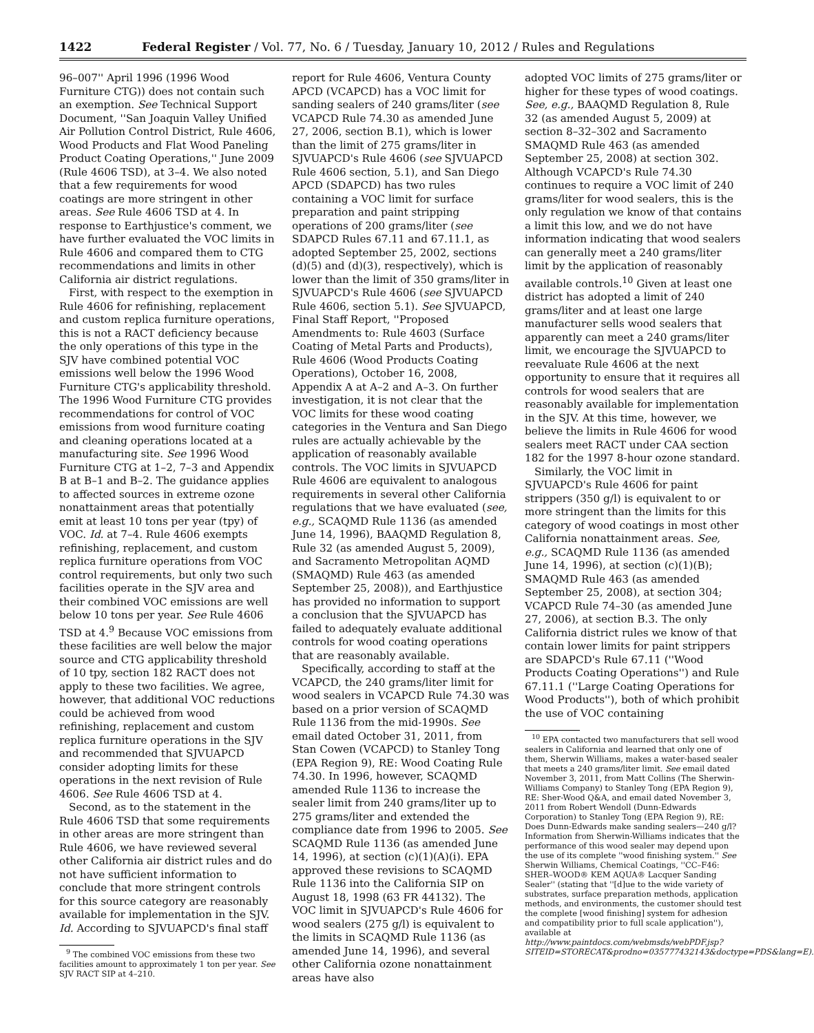1422 Federal Register / Vol. 77, No. 6 / Tuesday, January 10, 2012 / Rules and Regulations
96–007'' April 1996 (1996 Wood Furniture CTG)) does not contain such an exemption. See Technical Support Document, ''San Joaquin Valley Unified Air Pollution Control District, Rule 4606, Wood Products and Flat Wood Paneling Product Coating Operations,'' June 2009 (Rule 4606 TSD), at 3–4. We also noted that a few requirements for wood coatings are more stringent in other areas. See Rule 4606 TSD at 4. In response to Earthjustice's comment, we have further evaluated the VOC limits in Rule 4606 and compared them to CTG recommendations and limits in other California air district regulations.
First, with respect to the exemption in Rule 4606 for refinishing, replacement and custom replica furniture operations, this is not a RACT deficiency because the only operations of this type in the SJV have combined potential VOC emissions well below the 1996 Wood Furniture CTG's applicability threshold. The 1996 Wood Furniture CTG provides recommendations for control of VOC emissions from wood furniture coating and cleaning operations located at a manufacturing site. See 1996 Wood Furniture CTG at 1–2, 7–3 and Appendix B at B–1 and B–2. The guidance applies to affected sources in extreme ozone nonattainment areas that potentially emit at least 10 tons per year (tpy) of VOC. Id. at 7–4. Rule 4606 exempts refinishing, replacement, and custom replica furniture operations from VOC control requirements, but only two such facilities operate in the SJV area and their combined VOC emissions are well below 10 tons per year. See Rule 4606 TSD at 4.<sup>9</sup> Because VOC emissions from these facilities are well below the major source and CTG applicability threshold of 10 tpy, section 182 RACT does not apply to these two facilities. We agree, however, that additional VOC reductions could be achieved from wood refinishing, replacement and custom replica furniture operations in the SJV and recommended that SJVUAPCD consider adopting limits for these operations in the next revision of Rule 4606. See Rule 4606 TSD at 4.
Second, as to the statement in the Rule 4606 TSD that some requirements in other areas are more stringent than Rule 4606, we have reviewed several other California air district rules and do not have sufficient information to conclude that more stringent controls for this source category are reasonably available for implementation in the SJV. Id. According to SJVUAPCD's final staff
<sup>9</sup> The combined VOC emissions from these two facilities amount to approximately 1 ton per year. See SJV RACT SIP at 4–210.
report for Rule 4606, Ventura County APCD (VCAPCD) has a VOC limit for sanding sealers of 240 grams/liter (see VCAPCD Rule 74.30 as amended June 27, 2006, section B.1), which is lower than the limit of 275 grams/liter in SJVUAPCD's Rule 4606 (see SJVUAPCD Rule 4606 section, 5.1), and San Diego APCD (SDAPCD) has two rules containing a VOC limit for surface preparation and paint stripping operations of 200 grams/liter (see SDAPCD Rules 67.11 and 67.11.1, as adopted September 25, 2002, sections (d)(5) and (d)(3), respectively), which is lower than the limit of 350 grams/liter in SJVUAPCD's Rule 4606 (see SJVUAPCD Rule 4606, section 5.1). See SJVUAPCD, Final Staff Report, ''Proposed Amendments to: Rule 4603 (Surface Coating of Metal Parts and Products), Rule 4606 (Wood Products Coating Operations), October 16, 2008, Appendix A at A–2 and A–3. On further investigation, it is not clear that the VOC limits for these wood coating categories in the Ventura and San Diego rules are actually achievable by the application of reasonably available controls. The VOC limits in SJVUAPCD Rule 4606 are equivalent to analogous requirements in several other California regulations that we have evaluated (see, e.g., SCAQMD Rule 1136 (as amended June 14, 1996), BAAQMD Regulation 8, Rule 32 (as amended August 5, 2009), and Sacramento Metropolitan AQMD (SMAQMD) Rule 463 (as amended September 25, 2008)), and Earthjustice has provided no information to support a conclusion that the SJVUAPCD has failed to adequately evaluate additional controls for wood coating operations that are reasonably available.
Specifically, according to staff at the VCAPCD, the 240 grams/liter limit for wood sealers in VCAPCD Rule 74.30 was based on a prior version of SCAQMD Rule 1136 from the mid-1990s. See email dated October 31, 2011, from Stan Cowen (VCAPCD) to Stanley Tong (EPA Region 9), RE: Wood Coating Rule 74.30. In 1996, however, SCAQMD amended Rule 1136 to increase the sealer limit from 240 grams/liter up to 275 grams/liter and extended the compliance date from 1996 to 2005. See SCAQMD Rule 1136 (as amended June 14, 1996), at section (c)(1)(A)(i). EPA approved these revisions to SCAQMD Rule 1136 into the California SIP on August 18, 1998 (63 FR 44132). The VOC limit in SJVUAPCD's Rule 4606 for wood sealers (275 g/l) is equivalent to the limits in SCAQMD Rule 1136 (as amended June 14, 1996), and several other California ozone nonattainment areas have also
adopted VOC limits of 275 grams/liter or higher for these types of wood coatings. See, e.g., BAAQMD Regulation 8, Rule 32 (as amended August 5, 2009) at section 8–32–302 and Sacramento SMAQMD Rule 463 (as amended September 25, 2008) at section 302. Although VCAPCD's Rule 74.30 continues to require a VOC limit of 240 grams/liter for wood sealers, this is the only regulation we know of that contains a limit this low, and we do not have information indicating that wood sealers can generally meet a 240 grams/liter limit by the application of reasonably available controls.<sup>10</sup> Given at least one district has adopted a limit of 240 grams/liter and at least one large manufacturer sells wood sealers that apparently can meet a 240 grams/liter limit, we encourage the SJVUAPCD to reevaluate Rule 4606 at the next opportunity to ensure that it requires all controls for wood sealers that are reasonably available for implementation in the SJV. At this time, however, we believe the limits in Rule 4606 for wood sealers meet RACT under CAA section 182 for the 1997 8-hour ozone standard.
Similarly, the VOC limit in SJVUAPCD's Rule 4606 for paint strippers (350 g/l) is equivalent to or more stringent than the limits for this category of wood coatings in most other California nonattainment areas. See, e.g., SCAQMD Rule 1136 (as amended June 14, 1996), at section (c)(1)(B); SMAQMD Rule 463 (as amended September 25, 2008), at section 304; VCAPCD Rule 74–30 (as amended June 27, 2006), at section B.3. The only California district rules we know of that contain lower limits for paint strippers are SDAPCD's Rule 67.11 (''Wood Products Coating Operations'') and Rule 67.11.1 (''Large Coating Operations for Wood Products''), both of which prohibit the use of VOC containing
<sup>10</sup> EPA contacted two manufacturers that sell wood sealers in California and learned that only one of them, Sherwin Williams, makes a water-based sealer that meets a 240 grams/liter limit. See email dated November 3, 2011, from Matt Collins (The Sherwin-Williams Company) to Stanley Tong (EPA Region 9), RE: Sher-Wood Q&A, and email dated November 3, 2011 from Robert Wendoll (Dunn-Edwards Corporation) to Stanley Tong (EPA Region 9), RE: Does Dunn-Edwards make sanding sealers—240 g/l? Information from Sherwin-Williams indicates that the performance of this wood sealer may depend upon the use of its complete ''wood finishing system.'' See Sherwin Williams, Chemical Coatings, ''CC–F46: SHER–WOOD® KEM AQUA® Lacquer Sanding Sealer'' (stating that ''[d]ue to the wide variety of substrates, surface preparation methods, application methods, and environments, the customer should test the complete [wood finishing] system for adhesion and compatibility prior to full scale application''), available at http://www.paintdocs.com/webmsds/webPDF.jsp?SITEID=STORECAT&prodno=035777432143&doctype=PDS&lang=E).